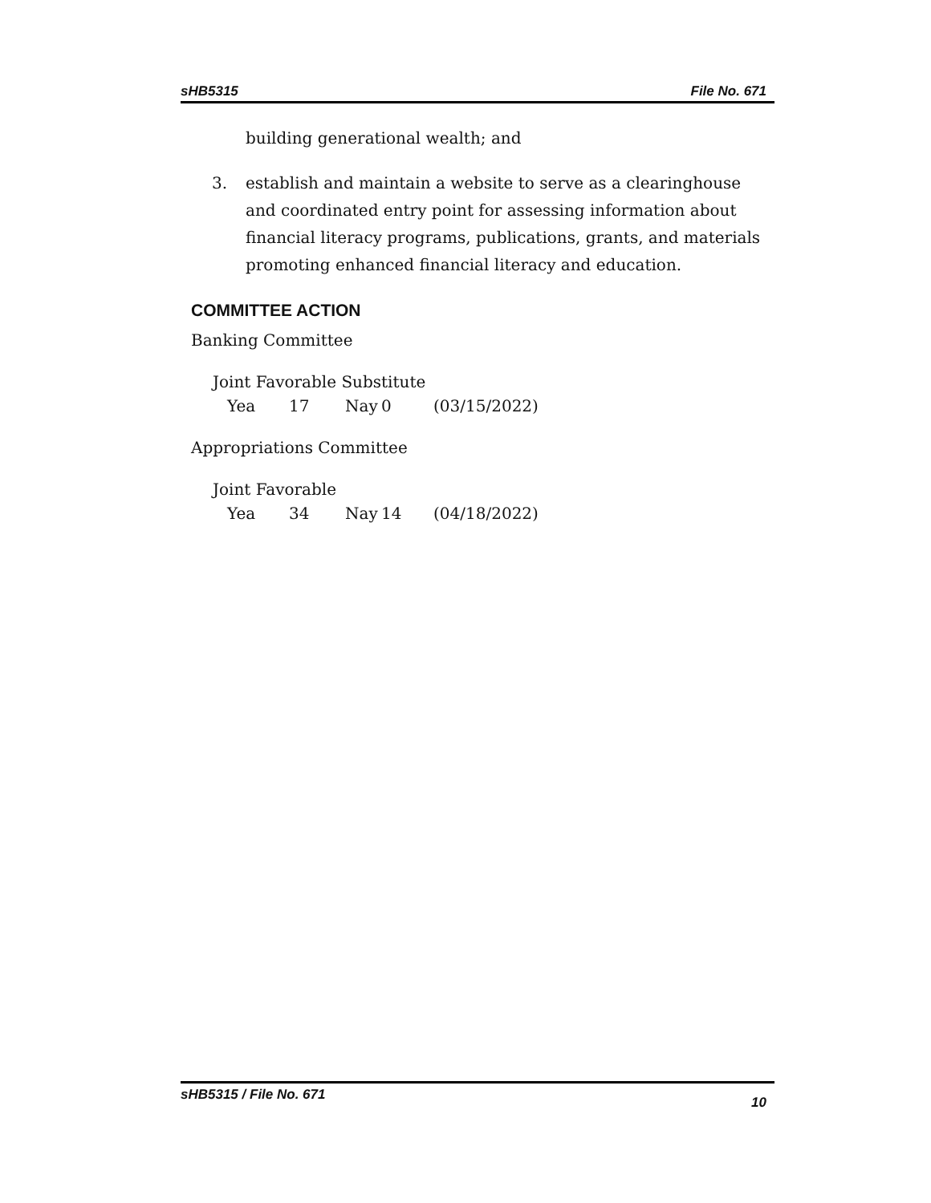sHB5315 File No. 671
building generational wealth; and
3. establish and maintain a website to serve as a clearinghouse and coordinated entry point for assessing information about financial literacy programs, publications, grants, and materials promoting enhanced financial literacy and education.
COMMITTEE ACTION
Banking Committee
Joint Favorable Substitute
Yea 17 Nay 0 (03/15/2022)
Appropriations Committee
Joint Favorable
Yea 34 Nay 14 (04/18/2022)
sHB5315 / File No. 671 10